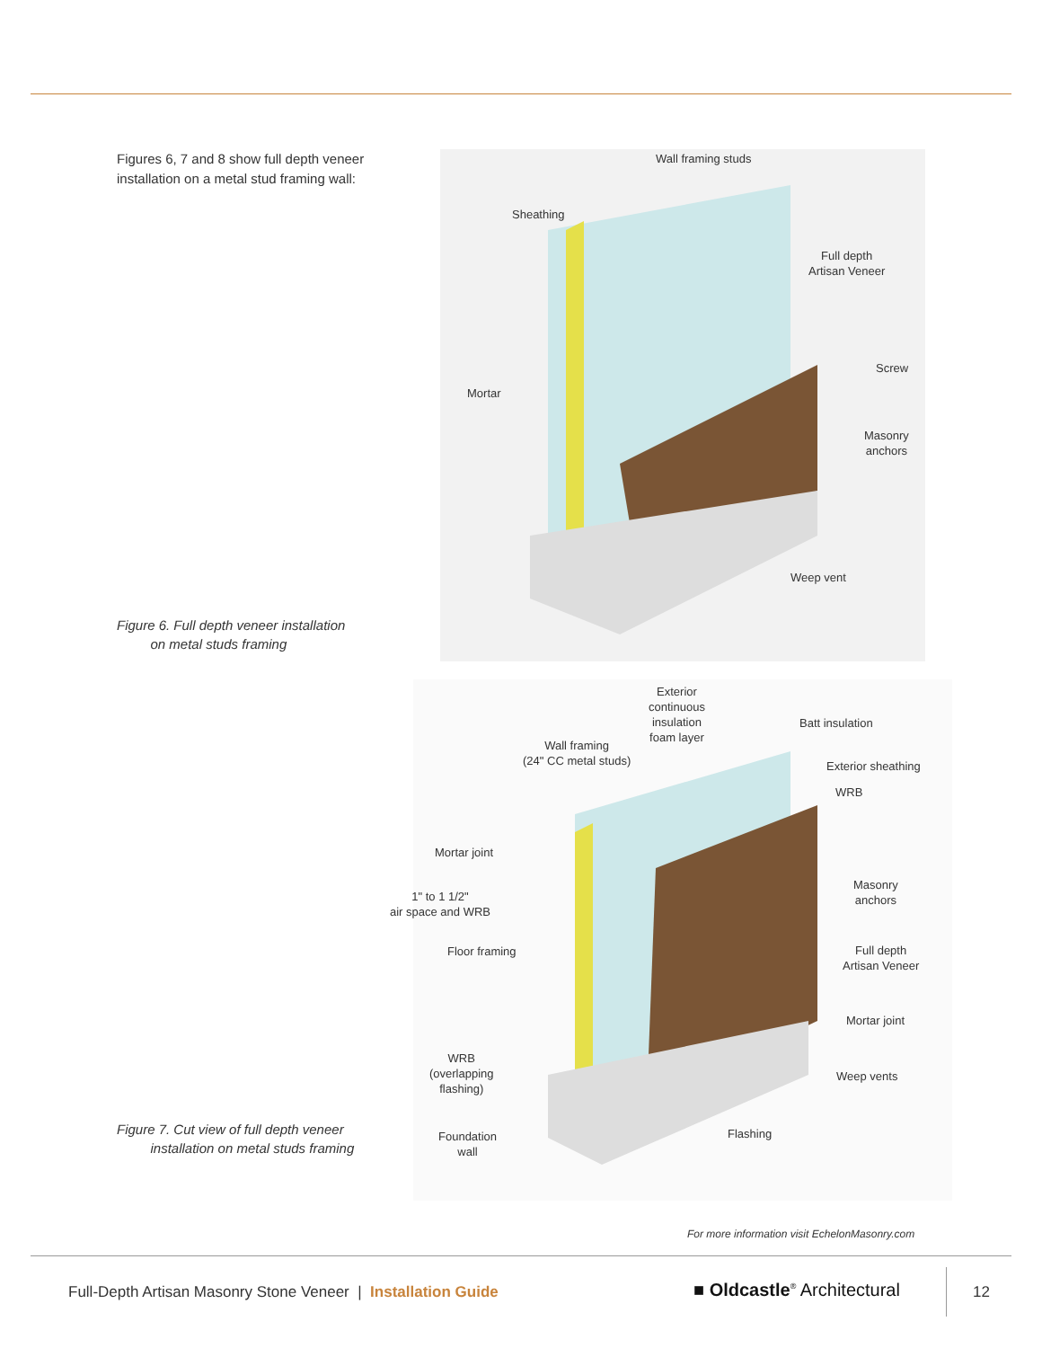Figures 6, 7 and 8 show full depth veneer installation on a metal stud framing wall:
Figure 6. Full depth veneer installation
on metal studs framing
Wall framing studs
Sheathing
Full depth
Artisan Veneer
Screw
Mortar
Masonry
anchors
Weep vent
Figure 7. Cut view of full depth veneer
installation on metal studs framing
Exterior
continuous
insulation
foam layer
Batt insulation
Wall framing
(24" CC metal studs)
Exterior sheathing
WRB
Mortar joint
Masonry
anchors
1" to 1 1/2"
air space and WRB
Floor framing
Full depth
Artisan Veneer
Mortar joint
WRB
(overlapping
flashing)
Weep vents
Foundation
wall
Flashing
For more information visit EchelonMasonry.com
Full-Depth Artisan Masonry Stone Veneer | Installation Guide
■ Oldcastle<sup>®</sup> Architectural 12